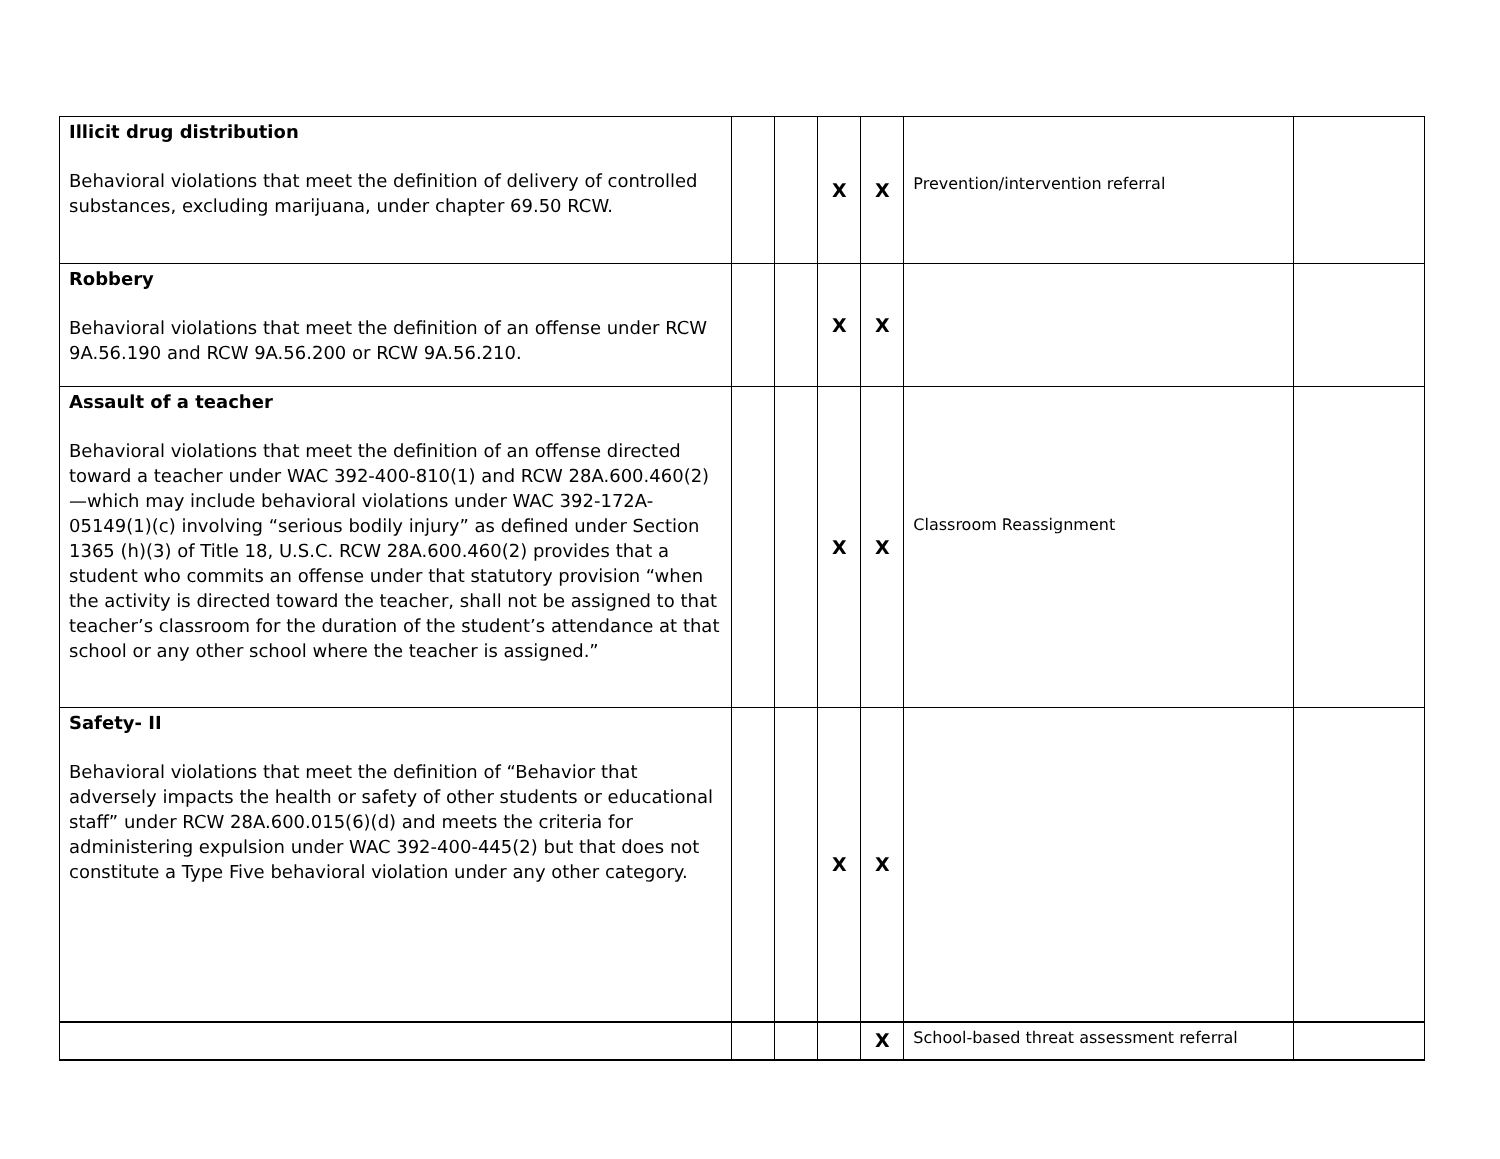| Illicit drug distribution Behavioral violations that meet the definition of delivery of controlled substances, excluding marijuana, under chapter 69.50 RCW. | | | X | X | Prevention/intervention referral | |
| Robbery Behavioral violations that meet the definition of an offense under RCW 9A.56.190 and RCW 9A.56.200 or RCW 9A.56.210. | | | X | X | | |
| Assault of a teacher Behavioral violations that meet the definition of an offense directed toward a teacher under WAC 392-400-810(1) and RCW 28A.600.460(2)—which may include behavioral violations under WAC 392-172A-05149(1)(c) involving “serious bodily injury” as defined under Section 1365 (h)(3) of Title 18, U.S.C. RCW 28A.600.460(2) provides that a student who commits an offense under that statutory provision “when the activity is directed toward the teacher, shall not be assigned to that teacher’s classroom for the duration of the student’s attendance at that school or any other school where the teacher is assigned.” | | | X | X | Classroom Reassignment | |
| Safety- II Behavioral violations that meet the definition of “Behavior that adversely impacts the health or safety of other students or educational staff” under RCW 28A.600.015(6)(d) and meets the criteria for administering expulsion under WAC 392-400-445(2) but that does not constitute a Type Five behavioral violation under any other category. | | | X | X | | |
| | | | | X | School-based threat assessment referral | |